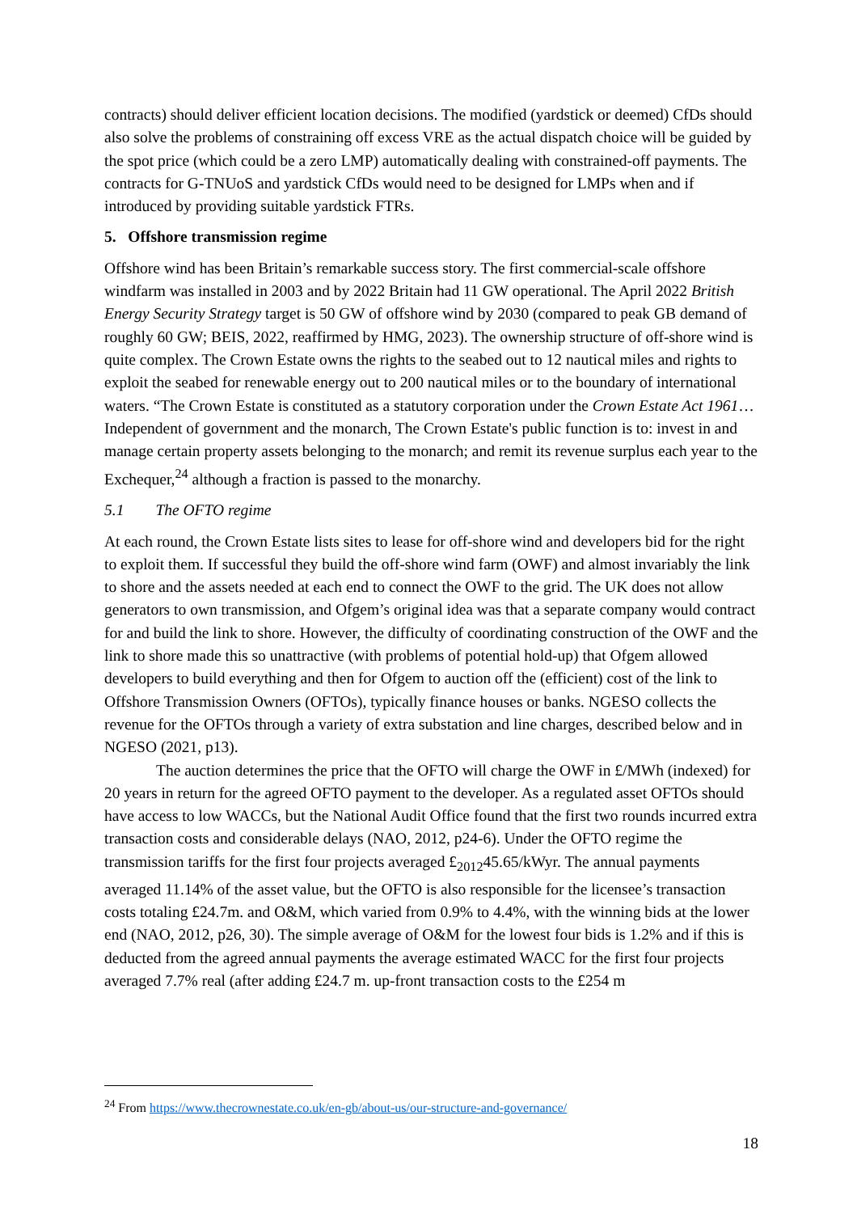contracts) should deliver efficient location decisions. The modified (yardstick or deemed) CfDs should also solve the problems of constraining off excess VRE as the actual dispatch choice will be guided by the spot price (which could be a zero LMP) automatically dealing with constrained-off payments. The contracts for G-TNUoS and yardstick CfDs would need to be designed for LMPs when and if introduced by providing suitable yardstick FTRs.
5. Offshore transmission regime
Offshore wind has been Britain’s remarkable success story. The first commercial-scale offshore windfarm was installed in 2003 and by 2022 Britain had 11 GW operational. The April 2022 British Energy Security Strategy target is 50 GW of offshore wind by 2030 (compared to peak GB demand of roughly 60 GW; BEIS, 2022, reaffirmed by HMG, 2023). The ownership structure of off-shore wind is quite complex. The Crown Estate owns the rights to the seabed out to 12 nautical miles and rights to exploit the seabed for renewable energy out to 200 nautical miles or to the boundary of international waters. “The Crown Estate is constituted as a statutory corporation under the Crown Estate Act 1961…Independent of government and the monarch, The Crown Estate's public function is to: invest in and manage certain property assets belonging to the monarch; and remit its revenue surplus each year to the Exchequer,<sup>24</sup> although a fraction is passed to the monarchy.
5.1 The OFTO regime
At each round, the Crown Estate lists sites to lease for off-shore wind and developers bid for the right to exploit them. If successful they build the off-shore wind farm (OWF) and almost invariably the link to shore and the assets needed at each end to connect the OWF to the grid. The UK does not allow generators to own transmission, and Ofgem’s original idea was that a separate company would contract for and build the link to shore. However, the difficulty of coordinating construction of the OWF and the link to shore made this so unattractive (with problems of potential hold-up) that Ofgem allowed developers to build everything and then for Ofgem to auction off the (efficient) cost of the link to Offshore Transmission Owners (OFTOs), typically finance houses or banks. NGESO collects the revenue for the OFTOs through a variety of extra substation and line charges, described below and in NGESO (2021, p13).
The auction determines the price that the OFTO will charge the OWF in £/MWh (indexed) for 20 years in return for the agreed OFTO payment to the developer. As a regulated asset OFTOs should have access to low WACCs, but the National Audit Office found that the first two rounds incurred extra transaction costs and considerable delays (NAO, 2012, p24-6). Under the OFTO regime the transmission tariffs for the first four projects averaged £<sub>2012</sub>45.65/kWyr. The annual payments averaged 11.14% of the asset value, but the OFTO is also responsible for the licensee’s transaction costs totaling £24.7m. and O&M, which varied from 0.9% to 4.4%, with the winning bids at the lower end (NAO, 2012, p26, 30). The simple average of O&M for the lowest four bids is 1.2% and if this is deducted from the agreed annual payments the average estimated WACC for the first four projects averaged 7.7% real (after adding £24.7 m. up-front transaction costs to the £254 m
<sup>24</sup> From https://www.thecrownestate.co.uk/en-gb/about-us/our-structure-and-governance/
18